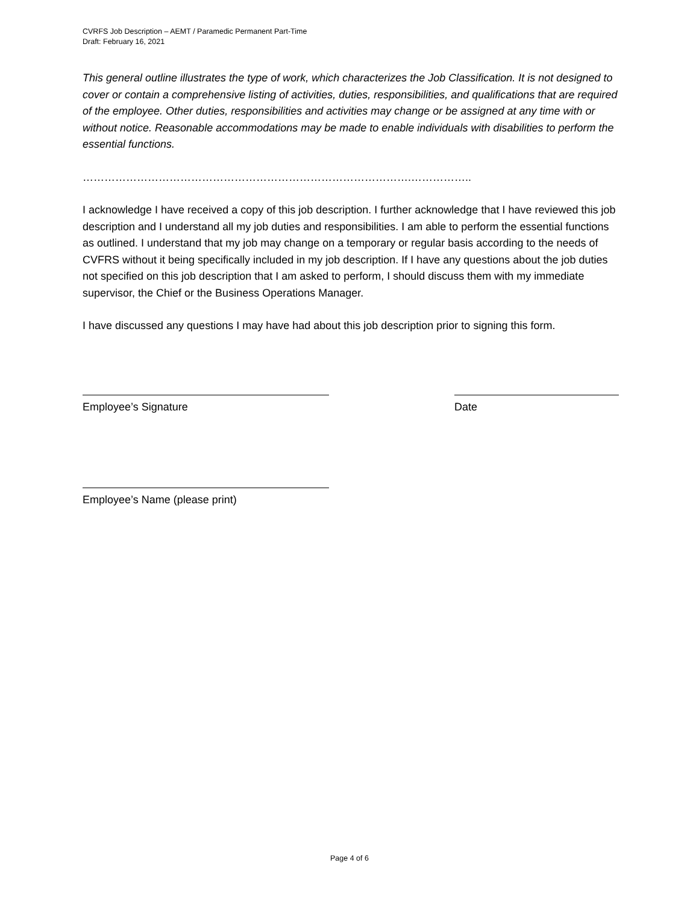CVRFS Job Description – AEMT / Paramedic Permanent Part-Time
Draft: February 16, 2021
This general outline illustrates the type of work, which characterizes the Job Classification. It is not designed to cover or contain a comprehensive listing of activities, duties, responsibilities, and qualifications that are required of the employee. Other duties, responsibilities and activities may change or be assigned at any time with or without notice. Reasonable accommodations may be made to enable individuals with disabilities to perform the essential functions.
……………………………………………………………………………….……………..
I acknowledge I have received a copy of this job description. I further acknowledge that I have reviewed this job description and I understand all my job duties and responsibilities. I am able to perform the essential functions as outlined. I understand that my job may change on a temporary or regular basis according to the needs of CVFRS without it being specifically included in my job description. If I have any questions about the job duties not specified on this job description that I am asked to perform, I should discuss them with my immediate supervisor, the Chief or the Business Operations Manager.
I have discussed any questions I may have had about this job description prior to signing this form.
Employee’s Signature Date
Employee’s Name (please print)
Page 4 of 6